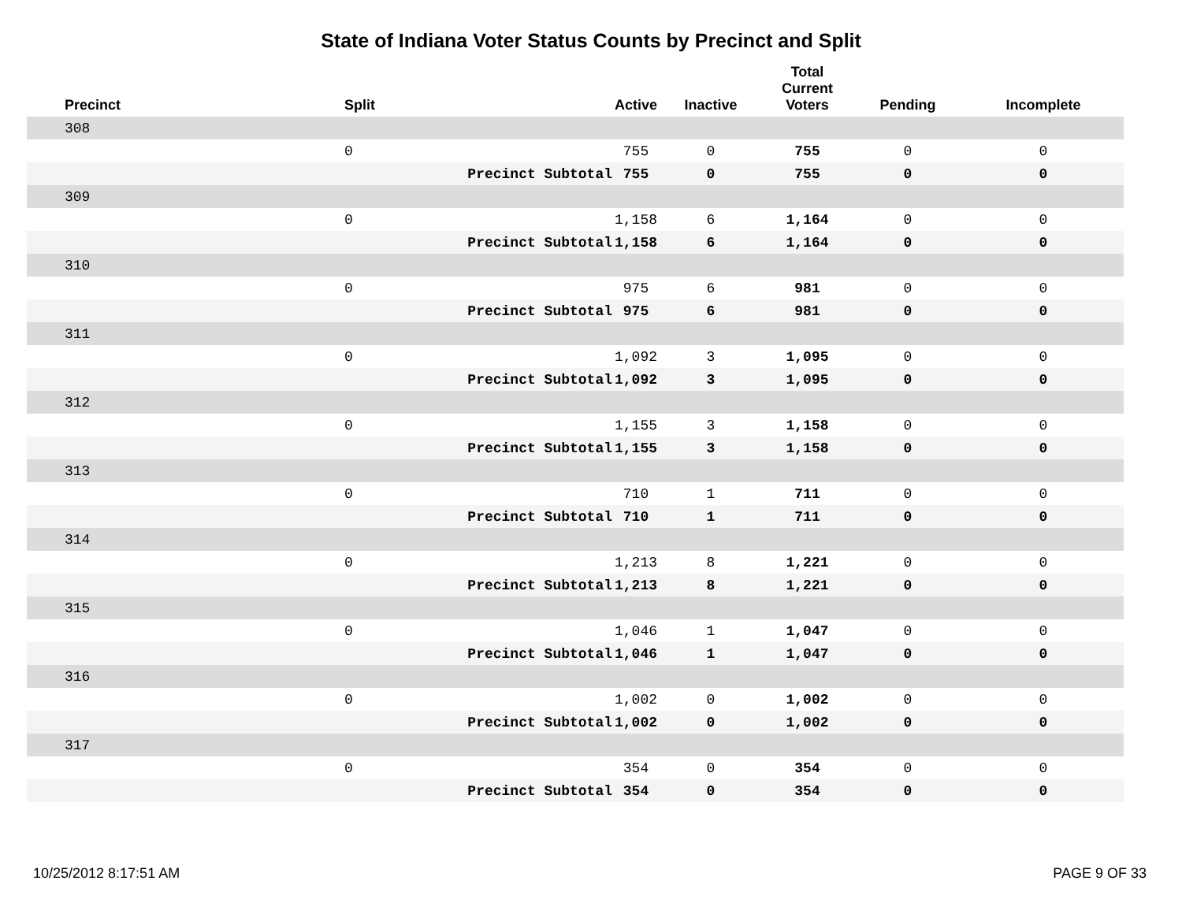State of Indiana Voter Status Counts by Precinct and Split
| Precinct | Split | | Active | Inactive | Total Current Voters | Pending | Incomplete |
| --- | --- | --- | --- | --- | --- | --- | --- |
| 308 | | | | | | | |
| | 0 | | 755 | 0 | 755 | 0 | 0 |
| | | Precinct Subtotal | 755 | 0 | 755 | 0 | 0 |
| 309 | | | | | | | |
| | 0 | | 1,158 | 6 | 1,164 | 0 | 0 |
| | | Precinct Subtotal | 1,158 | 6 | 1,164 | 0 | 0 |
| 310 | | | | | | | |
| | 0 | | 975 | 6 | 981 | 0 | 0 |
| | | Precinct Subtotal | 975 | 6 | 981 | 0 | 0 |
| 311 | | | | | | | |
| | 0 | | 1,092 | 3 | 1,095 | 0 | 0 |
| | | Precinct Subtotal | 1,092 | 3 | 1,095 | 0 | 0 |
| 312 | | | | | | | |
| | 0 | | 1,155 | 3 | 1,158 | 0 | 0 |
| | | Precinct Subtotal | 1,155 | 3 | 1,158 | 0 | 0 |
| 313 | | | | | | | |
| | 0 | | 710 | 1 | 711 | 0 | 0 |
| | | Precinct Subtotal | 710 | 1 | 711 | 0 | 0 |
| 314 | | | | | | | |
| | 0 | | 1,213 | 8 | 1,221 | 0 | 0 |
| | | Precinct Subtotal | 1,213 | 8 | 1,221 | 0 | 0 |
| 315 | | | | | | | |
| | 0 | | 1,046 | 1 | 1,047 | 0 | 0 |
| | | Precinct Subtotal | 1,046 | 1 | 1,047 | 0 | 0 |
| 316 | | | | | | | |
| | 0 | | 1,002 | 0 | 1,002 | 0 | 0 |
| | | Precinct Subtotal | 1,002 | 0 | 1,002 | 0 | 0 |
| 317 | | | | | | | |
| | 0 | | 354 | 0 | 354 | 0 | 0 |
| | | Precinct Subtotal | 354 | 0 | 354 | 0 | 0 |
10/25/2012 8:17:51 AM PAGE 9 OF 33